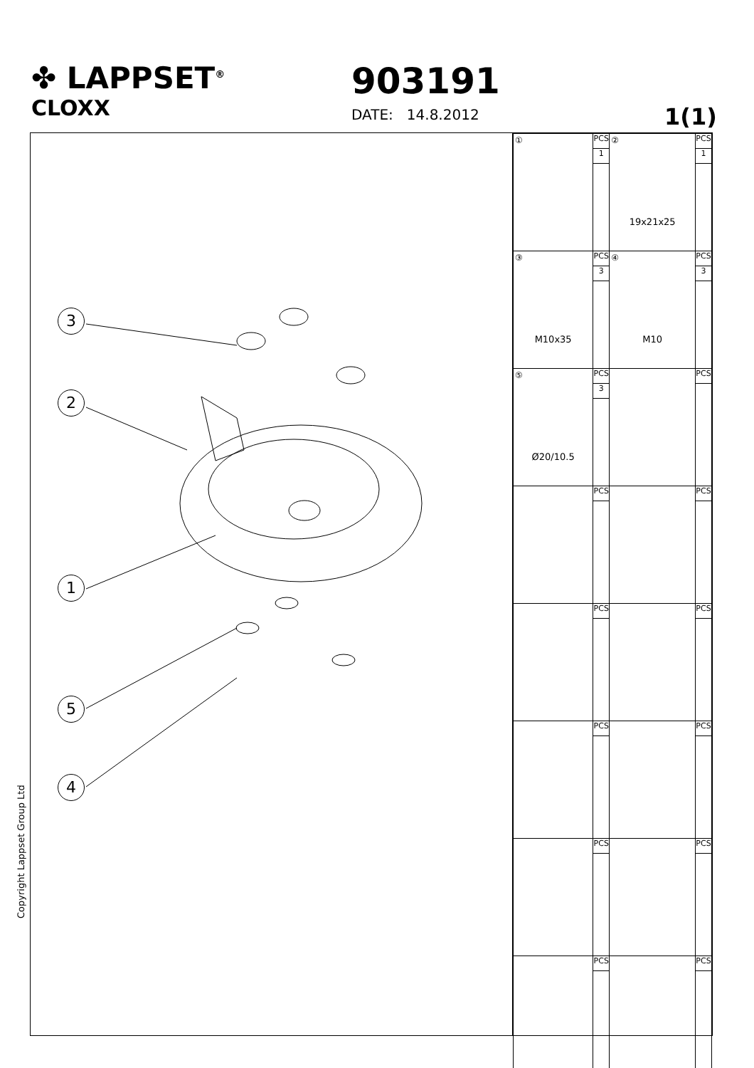✤ LAPPSET<sup>®</sup>
CLOXX
903191
DATE: 14.8.2012
1(1)
3
2
1
5
4
| ① | PCS 1 | ② 19x21x25 | PCS 1 |
| ③ M10x35 | PCS 3 | ④ M10 | PCS 3 |
| ⑤ Ø20/10.5 | PCS 3 | | PCS |
| | PCS | | PCS |
| | PCS | | PCS |
| | PCS | | PCS |
| | PCS | | PCS |
| | PCS | | PCS |
Copyright Lappset Group Ltd